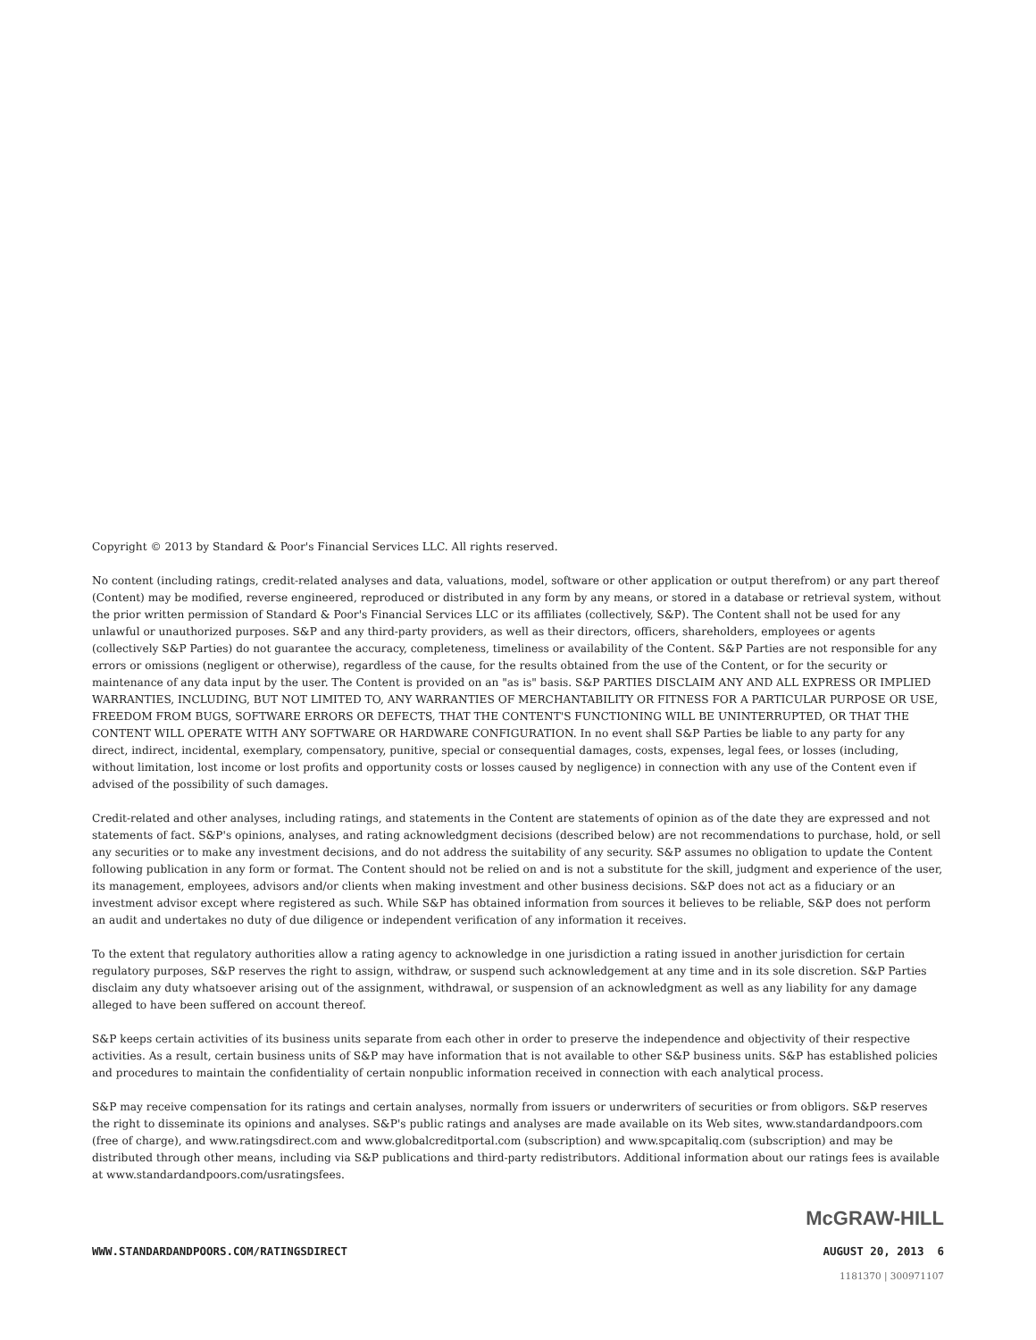Copyright © 2013 by Standard & Poor's Financial Services LLC. All rights reserved.
No content (including ratings, credit-related analyses and data, valuations, model, software or other application or output therefrom) or any part thereof (Content) may be modified, reverse engineered, reproduced or distributed in any form by any means, or stored in a database or retrieval system, without the prior written permission of Standard & Poor's Financial Services LLC or its affiliates (collectively, S&P). The Content shall not be used for any unlawful or unauthorized purposes. S&P and any third-party providers, as well as their directors, officers, shareholders, employees or agents (collectively S&P Parties) do not guarantee the accuracy, completeness, timeliness or availability of the Content. S&P Parties are not responsible for any errors or omissions (negligent or otherwise), regardless of the cause, for the results obtained from the use of the Content, or for the security or maintenance of any data input by the user. The Content is provided on an "as is" basis. S&P PARTIES DISCLAIM ANY AND ALL EXPRESS OR IMPLIED WARRANTIES, INCLUDING, BUT NOT LIMITED TO, ANY WARRANTIES OF MERCHANTABILITY OR FITNESS FOR A PARTICULAR PURPOSE OR USE, FREEDOM FROM BUGS, SOFTWARE ERRORS OR DEFECTS, THAT THE CONTENT'S FUNCTIONING WILL BE UNINTERRUPTED, OR THAT THE CONTENT WILL OPERATE WITH ANY SOFTWARE OR HARDWARE CONFIGURATION. In no event shall S&P Parties be liable to any party for any direct, indirect, incidental, exemplary, compensatory, punitive, special or consequential damages, costs, expenses, legal fees, or losses (including, without limitation, lost income or lost profits and opportunity costs or losses caused by negligence) in connection with any use of the Content even if advised of the possibility of such damages.
Credit-related and other analyses, including ratings, and statements in the Content are statements of opinion as of the date they are expressed and not statements of fact. S&P's opinions, analyses, and rating acknowledgment decisions (described below) are not recommendations to purchase, hold, or sell any securities or to make any investment decisions, and do not address the suitability of any security. S&P assumes no obligation to update the Content following publication in any form or format. The Content should not be relied on and is not a substitute for the skill, judgment and experience of the user, its management, employees, advisors and/or clients when making investment and other business decisions. S&P does not act as a fiduciary or an investment advisor except where registered as such. While S&P has obtained information from sources it believes to be reliable, S&P does not perform an audit and undertakes no duty of due diligence or independent verification of any information it receives.
To the extent that regulatory authorities allow a rating agency to acknowledge in one jurisdiction a rating issued in another jurisdiction for certain regulatory purposes, S&P reserves the right to assign, withdraw, or suspend such acknowledgement at any time and in its sole discretion. S&P Parties disclaim any duty whatsoever arising out of the assignment, withdrawal, or suspension of an acknowledgment as well as any liability for any damage alleged to have been suffered on account thereof.
S&P keeps certain activities of its business units separate from each other in order to preserve the independence and objectivity of their respective activities. As a result, certain business units of S&P may have information that is not available to other S&P business units. S&P has established policies and procedures to maintain the confidentiality of certain nonpublic information received in connection with each analytical process.
S&P may receive compensation for its ratings and certain analyses, normally from issuers or underwriters of securities or from obligors. S&P reserves the right to disseminate its opinions and analyses. S&P's public ratings and analyses are made available on its Web sites, www.standardandpoors.com (free of charge), and www.ratingsdirect.com and www.globalcreditportal.com (subscription) and www.spcapitaliq.com (subscription) and may be distributed through other means, including via S&P publications and third-party redistributors. Additional information about our ratings fees is available at www.standardandpoors.com/usratingsfees.
McGRAW-HILL
WWW.STANDARDANDPOORS.COM/RATINGSDIRECT AUGUST 20, 2013 6
1181370 | 300971107